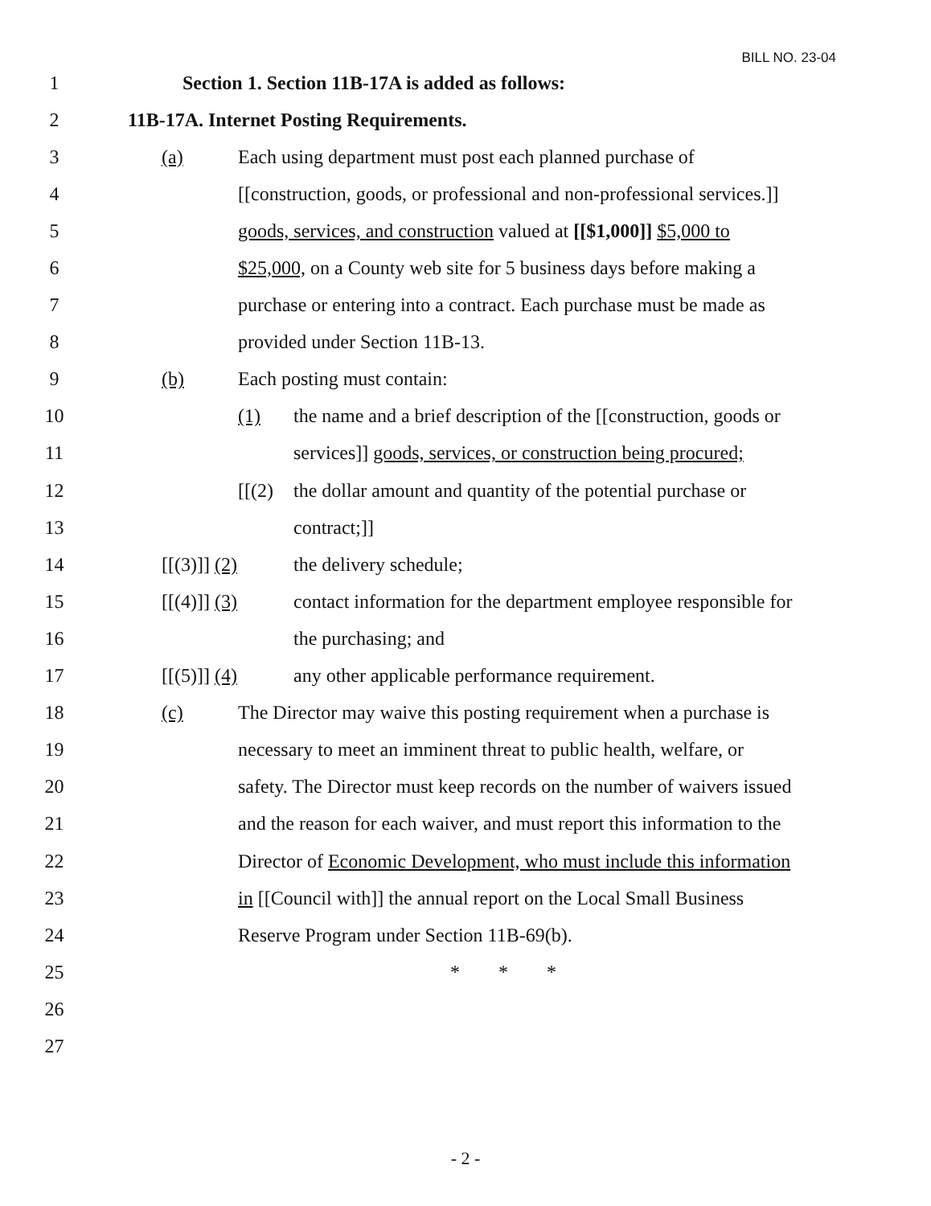BILL NO. 23-04
1 Section 1. Section 11B-17A is added as follows:
2 11B-17A. Internet Posting Requirements.
3 (a) Each using department must post each planned purchase of
4 [[construction, goods, or professional and non-professional services.]]
5 goods, services, and construction valued at [[$1,000]] $5,000 to
6 $25,000, on a County web site for 5 business days before making a
7 purchase or entering into a contract. Each purchase must be made as
8 provided under Section 11B-13.
9 (b) Each posting must contain:
10 (1) the name and a brief description of the [[construction, goods or
11 services]] goods, services, or construction being procured;
12 [[(2) the dollar amount and quantity of the potential purchase or
13 contract;]]
14 [[(3)]] (2) the delivery schedule;
15 [[(4)]] (3) contact information for the department employee responsible for
16 the purchasing; and
17 [[(5)]] (4) any other applicable performance requirement.
18 (c) The Director may waive this posting requirement when a purchase is
19 necessary to meet an imminent threat to public health, welfare, or
20 safety. The Director must keep records on the number of waivers issued
21 and the reason for each waiver, and must report this information to the
22 Director of Economic Development, who must include this information
23 in [[Council with]] the annual report on the Local Small Business
24 Reserve Program under Section 11B-69(b).
25 * * *
26
27
- 2 -